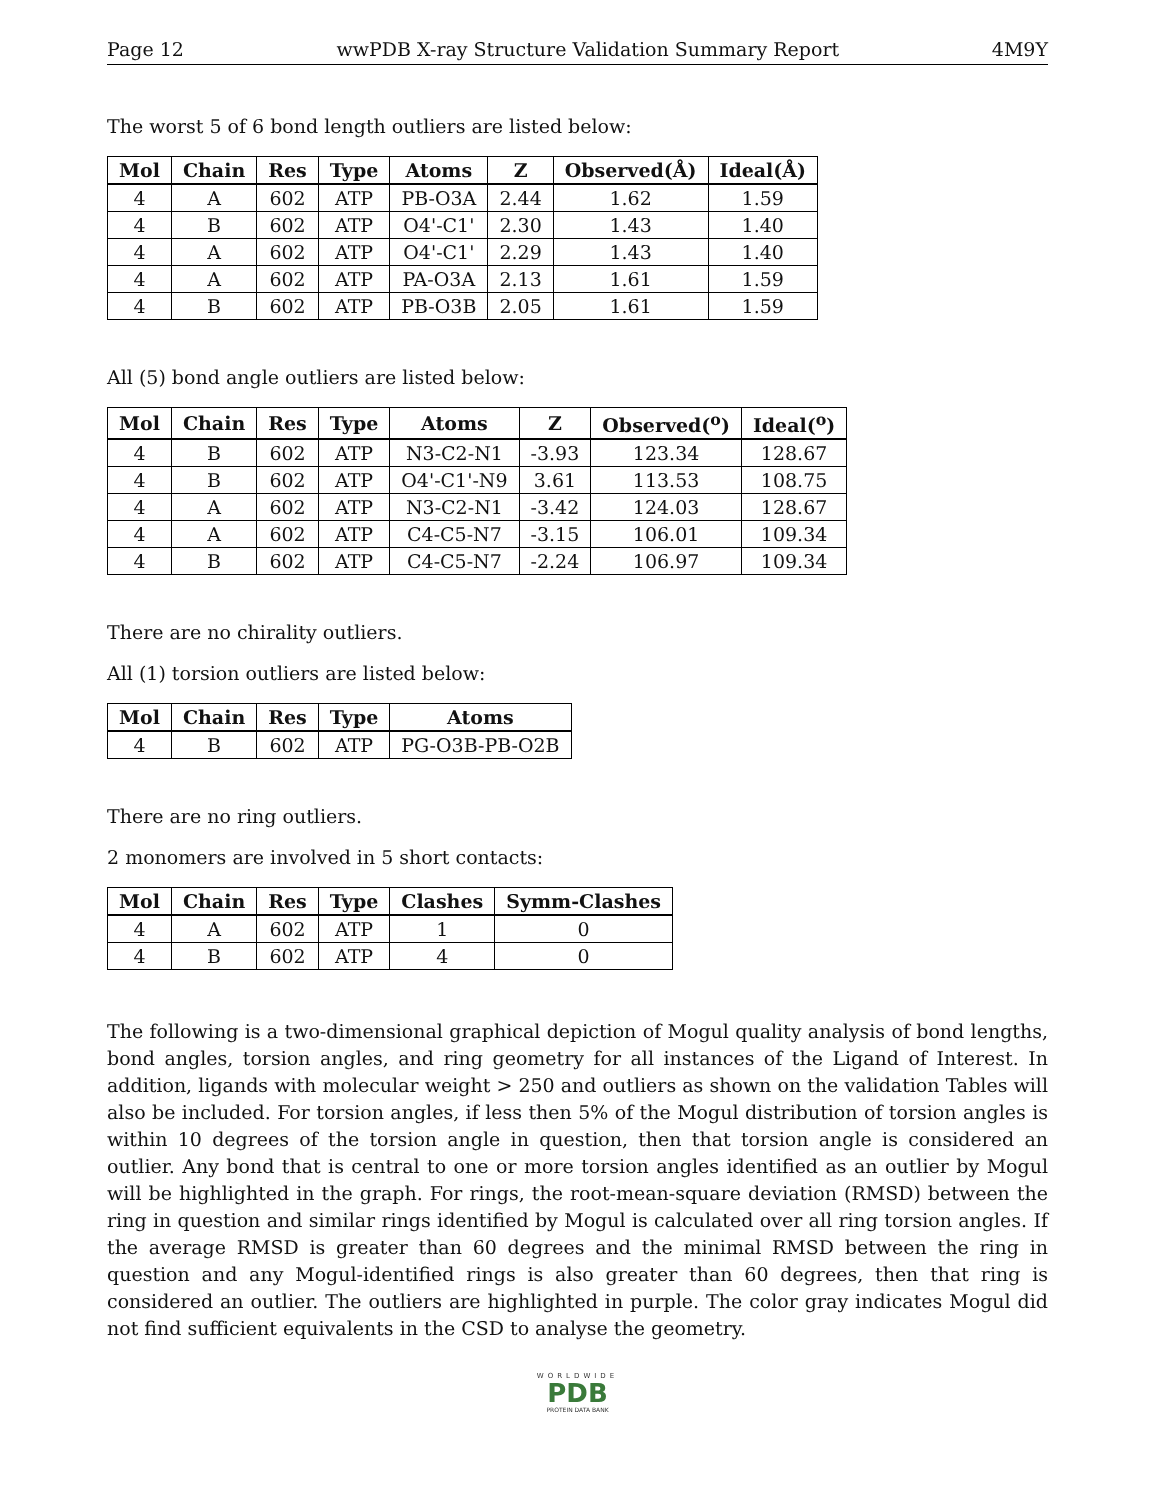Page 12 wwPDB X-ray Structure Validation Summary Report 4M9Y
The worst 5 of 6 bond length outliers are listed below:
| Mol | Chain | Res | Type | Atoms | Z | Observed(Å) | Ideal(Å) |
| --- | --- | --- | --- | --- | --- | --- | --- |
| 4 | A | 602 | ATP | PB-O3A | 2.44 | 1.62 | 1.59 |
| 4 | B | 602 | ATP | O4'-C1' | 2.30 | 1.43 | 1.40 |
| 4 | A | 602 | ATP | O4'-C1' | 2.29 | 1.43 | 1.40 |
| 4 | A | 602 | ATP | PA-O3A | 2.13 | 1.61 | 1.59 |
| 4 | B | 602 | ATP | PB-O3B | 2.05 | 1.61 | 1.59 |
All (5) bond angle outliers are listed below:
| Mol | Chain | Res | Type | Atoms | Z | Observed(<sup>o</sup>) | Ideal(<sup>o</sup>) |
| --- | --- | --- | --- | --- | --- | --- | --- |
| 4 | B | 602 | ATP | N3-C2-N1 | -3.93 | 123.34 | 128.67 |
| 4 | B | 602 | ATP | O4'-C1'-N9 | 3.61 | 113.53 | 108.75 |
| 4 | A | 602 | ATP | N3-C2-N1 | -3.42 | 124.03 | 128.67 |
| 4 | A | 602 | ATP | C4-C5-N7 | -3.15 | 106.01 | 109.34 |
| 4 | B | 602 | ATP | C4-C5-N7 | -2.24 | 106.97 | 109.34 |
There are no chirality outliers.
All (1) torsion outliers are listed below:
| Mol | Chain | Res | Type | Atoms |
| --- | --- | --- | --- | --- |
| 4 | B | 602 | ATP | PG-O3B-PB-O2B |
There are no ring outliers.
2 monomers are involved in 5 short contacts:
| Mol | Chain | Res | Type | Clashes | Symm-Clashes |
| --- | --- | --- | --- | --- | --- |
| 4 | A | 602 | ATP | 1 | 0 |
| 4 | B | 602 | ATP | 4 | 0 |
The following is a two-dimensional graphical depiction of Mogul quality analysis of bond lengths, bond angles, torsion angles, and ring geometry for all instances of the Ligand of Interest. In addition, ligands with molecular weight > 250 and outliers as shown on the validation Tables will also be included. For torsion angles, if less then 5% of the Mogul distribution of torsion angles is within 10 degrees of the torsion angle in question, then that torsion angle is considered an outlier. Any bond that is central to one or more torsion angles identified as an outlier by Mogul will be highlighted in the graph. For rings, the root-mean-square deviation (RMSD) between the ring in question and similar rings identified by Mogul is calculated over all ring torsion angles. If the average RMSD is greater than 60 degrees and the minimal RMSD between the ring in question and any Mogul-identified rings is also greater than 60 degrees, then that ring is considered an outlier. The outliers are highlighted in purple. The color gray indicates Mogul did not find sufficient equivalents in the CSD to analyse the geometry.
WORLDWIDE
PDB
PROTEIN DATA BANK